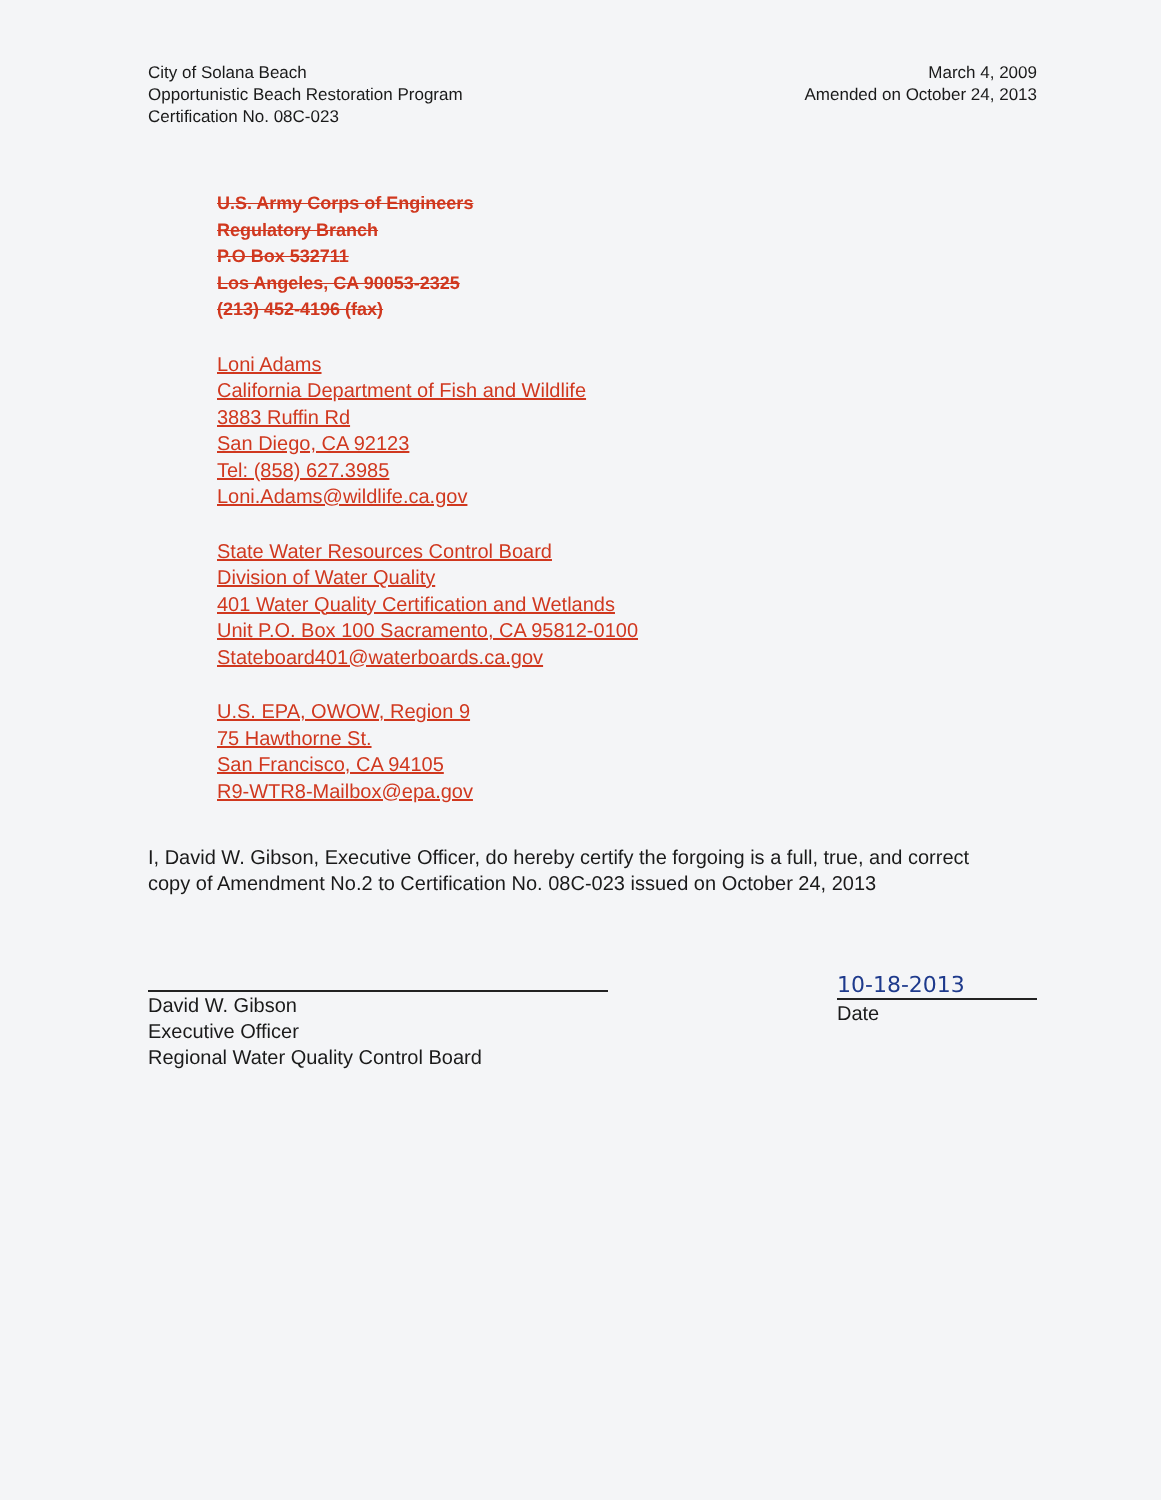City of Solana Beach
Opportunistic Beach Restoration Program
Certification No. 08C-023
March 4, 2009
Amended on October 24, 2013
U.S. Army Corps of Engineers
Regulatory Branch
P.O Box 532711
Los Angeles, CA 90053-2325
(213) 452-4196 (fax)
Loni Adams
California Department of Fish and Wildlife
3883 Ruffin Rd
San Diego, CA 92123
Tel: (858) 627.3985
Loni.Adams@wildlife.ca.gov
State Water Resources Control Board
Division of Water Quality
401 Water Quality Certification and Wetlands
Unit P.O. Box 100 Sacramento, CA 95812-0100
Stateboard401@waterboards.ca.gov
U.S. EPA, OWOW, Region 9
75 Hawthorne St.
San Francisco, CA 94105
R9-WTR8-Mailbox@epa.gov
I, David W. Gibson, Executive Officer, do hereby certify the forgoing is a full, true, and correct copy of Amendment No.2 to Certification No. 08C-023 issued on October 24, 2013
David W. Gibson
Executive Officer
Regional Water Quality Control Board
10-18-2013
Date